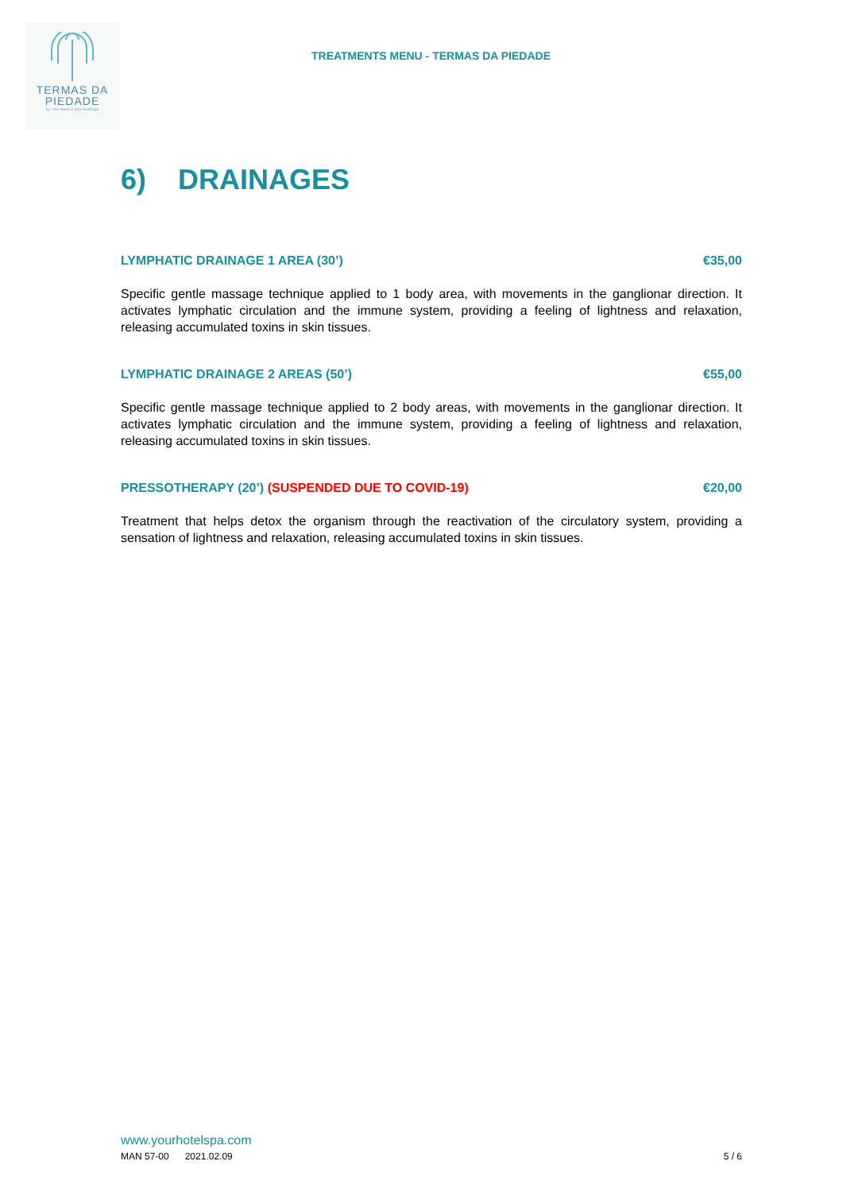TERMAS DA
PIEDADE
by Your Hotel & Spa Alcobaça
TREATMENTS MENU - TERMAS DA PIEDADE
6) DRAINAGES
LYMPHATIC DRAINAGE 1 AREA (30’) €35,00
Specific gentle massage technique applied to 1 body area, with movements in the ganglionar direction. It activates lymphatic circulation and the immune system, providing a feeling of lightness and relaxation, releasing accumulated toxins in skin tissues.
LYMPHATIC DRAINAGE 2 AREAS (50’) €55,00
Specific gentle massage technique applied to 2 body areas, with movements in the ganglionar direction. It activates lymphatic circulation and the immune system, providing a feeling of lightness and relaxation, releasing accumulated toxins in skin tissues.
PRESSOTHERAPY (20’) (SUSPENDED DUE TO COVID-19) €20,00
Treatment that helps detox the organism through the reactivation of the circulatory system, providing a sensation of lightness and relaxation, releasing accumulated toxins in skin tissues.
www.yourhotelspa.com
MAN 57-00 2021.02.09 5 / 6